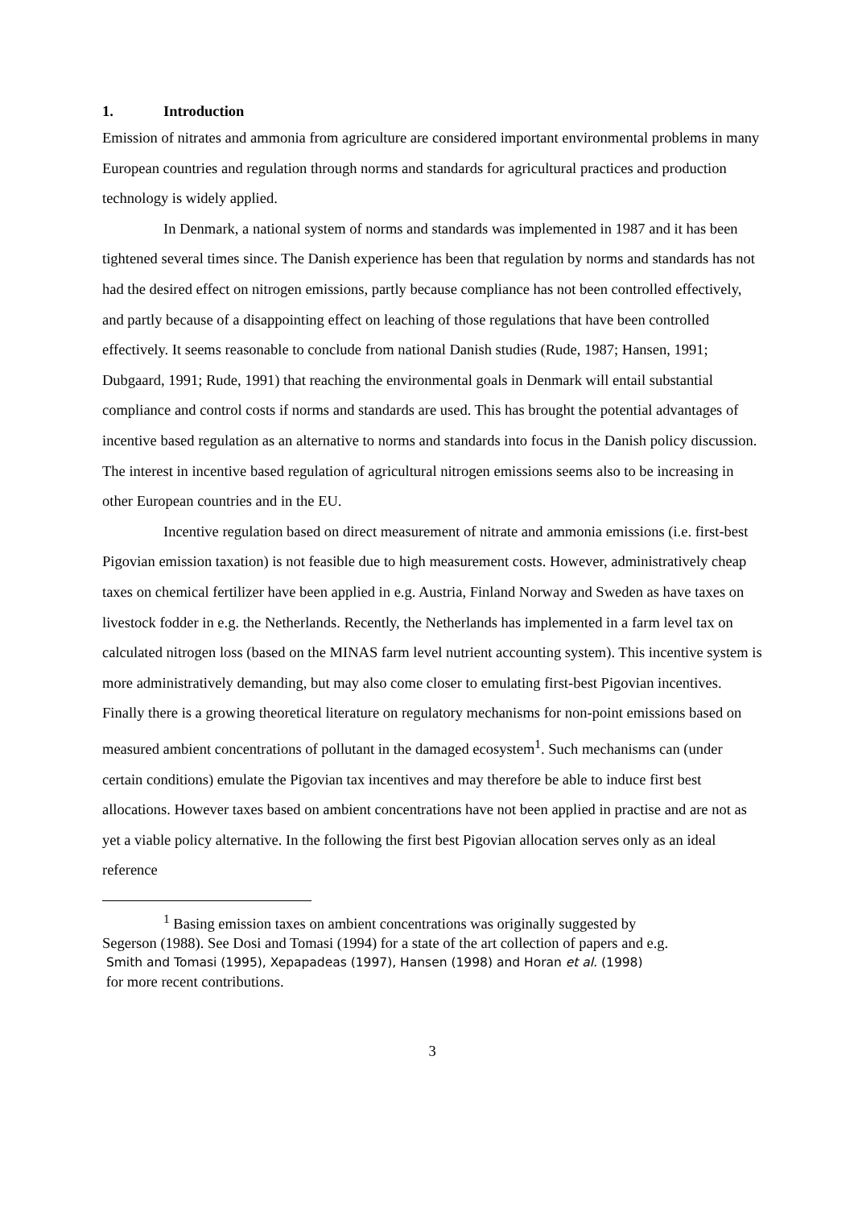1. Introduction
Emission of nitrates and ammonia from agriculture are considered important environmental problems in many European countries and regulation through norms and standards for agricultural practices and production technology is widely applied.
In Denmark, a national system of norms and standards was implemented in 1987 and it has been tightened several times since. The Danish experience has been that regulation by norms and standards has not had the desired effect on nitrogen emissions, partly because compliance has not been controlled effectively, and partly because of a disappointing effect on leaching of those regulations that have been controlled effectively. It seems reasonable to conclude from national Danish studies (Rude, 1987; Hansen, 1991; Dubgaard, 1991; Rude, 1991) that reaching the environmental goals in Denmark will entail substantial compliance and control costs if norms and standards are used. This has brought the potential advantages of incentive based regulation as an alternative to norms and standards into focus in the Danish policy discussion. The interest in incentive based regulation of agricultural nitrogen emissions seems also to be increasing in other European countries and in the EU.
Incentive regulation based on direct measurement of nitrate and ammonia emissions (i.e. first-best Pigovian emission taxation) is not feasible due to high measurement costs. However, administratively cheap taxes on chemical fertilizer have been applied in e.g. Austria, Finland Norway and Sweden as have taxes on livestock fodder in e.g. the Netherlands. Recently, the Netherlands has implemented in a farm level tax on calculated nitrogen loss (based on the MINAS farm level nutrient accounting system). This incentive system is more administratively demanding, but may also come closer to emulating first-best Pigovian incentives. Finally there is a growing theoretical literature on regulatory mechanisms for non-point emissions based on measured ambient concentrations of pollutant in the damaged ecosystem<sup>1</sup>. Such mechanisms can (under certain conditions) emulate the Pigovian tax incentives and may therefore be able to induce first best allocations. However taxes based on ambient concentrations have not been applied in practise and are not as yet a viable policy alternative. In the following the first best Pigovian allocation serves only as an ideal reference
<sup>1</sup> Basing emission taxes on ambient concentrations was originally suggested by
Segerson (1988). See Dosi and Tomasi (1994) for a state of the art collection of papers and e.g.
Smith and Tomasi (1995), Xepapadeas (1997), Hansen (1998) and Horan et al. (1998)
for more recent contributions.
3